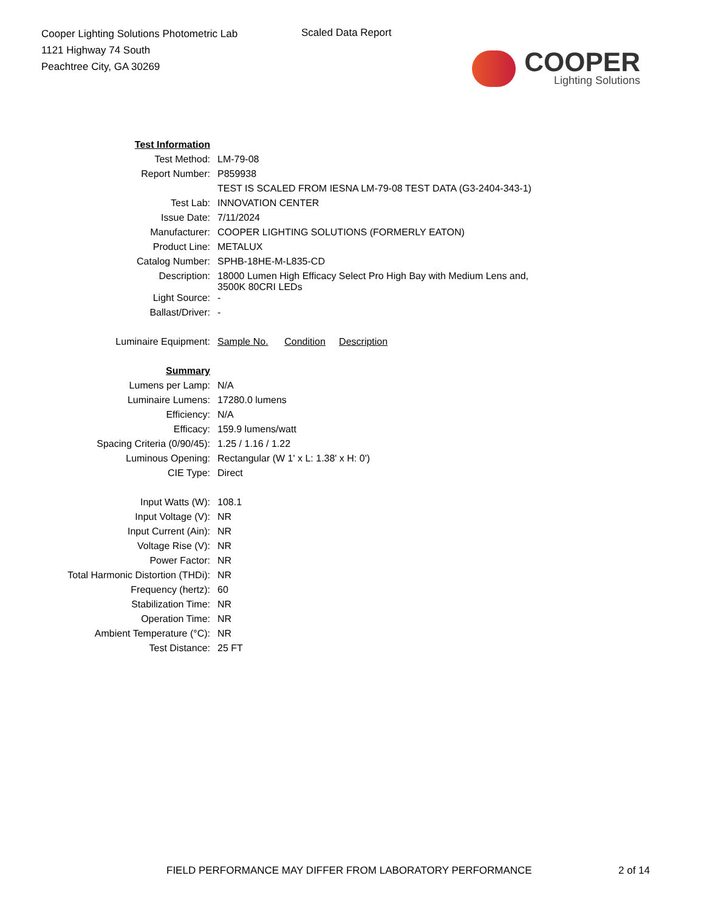Cooper Lighting Solutions Photometric Lab
1121 Highway 74 South
Peachtree City, GA 30269
Scaled Data Report
COOPER
Lighting Solutions
| Test Information | |
| Test Method: | LM-79-08 |
| Report Number: | P859938 |
| | TEST IS SCALED FROM IESNA LM-79-08 TEST DATA (G3-2404-343-1) |
| Test Lab: | INNOVATION CENTER |
| Issue Date: | 7/11/2024 |
| Manufacturer: | COOPER LIGHTING SOLUTIONS (FORMERLY EATON) |
| Product Line: | METALUX |
| Catalog Number: | SPHB-18HE-M-L835-CD |
| Description: | 18000 Lumen High Efficacy Select Pro High Bay with Medium Lens and, 3500K 80CRI LEDs |
| Light Source: | - |
| Ballast/Driver: | - |
| Luminaire Equipment: | Sample No. Condition Description |
| Summary | |
| Lumens per Lamp: | N/A |
| Luminaire Lumens: | 17280.0 lumens |
| Efficiency: | N/A |
| Efficacy: | 159.9 lumens/watt |
| Spacing Criteria (0/90/45): | 1.25 / 1.16 / 1.22 |
| Luminous Opening: | Rectangular (W 1' x L: 1.38' x H: 0') |
| CIE Type: | Direct |
| Input Watts (W): | 108.1 |
| Input Voltage (V): | NR |
| Input Current (Ain): | NR |
| Voltage Rise (V): | NR |
| Power Factor: | NR |
| Total Harmonic Distortion (THDi): | NR |
| Frequency (hertz): | 60 |
| Stabilization Time: | NR |
| Operation Time: | NR |
| Ambient Temperature (°C): | NR |
| Test Distance: | 25 FT |
FIELD PERFORMANCE MAY DIFFER FROM LABORATORY PERFORMANCE 2 of 14